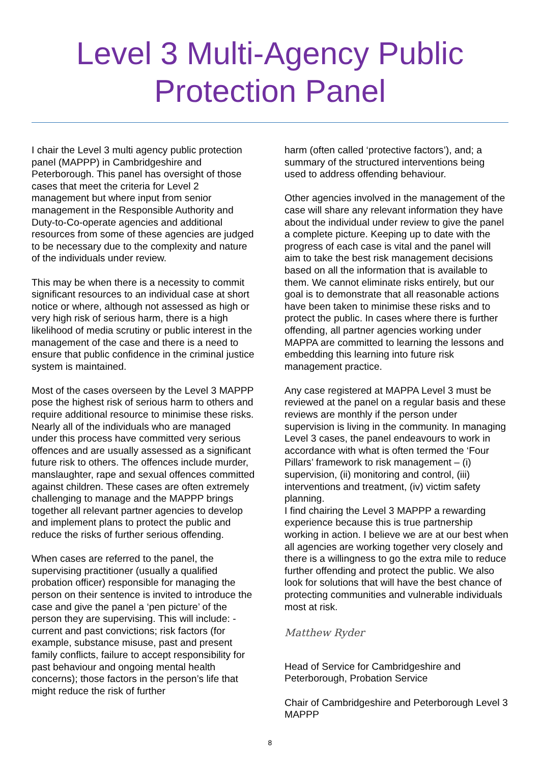Level 3 Multi-Agency Public
Protection Panel
I chair the Level 3 multi agency public protection panel (MAPPP) in Cambridgeshire and Peterborough. This panel has oversight of those cases that meet the criteria for Level 2 management but where input from senior management in the Responsible Authority and Duty-to-Co-operate agencies and additional resources from some of these agencies are judged to be necessary due to the complexity and nature of the individuals under review.
This may be when there is a necessity to commit significant resources to an individual case at short notice or where, although not assessed as high or very high risk of serious harm, there is a high likelihood of media scrutiny or public interest in the management of the case and there is a need to ensure that public confidence in the criminal justice system is maintained.
Most of the cases overseen by the Level 3 MAPPP pose the highest risk of serious harm to others and require additional resource to minimise these risks. Nearly all of the individuals who are managed under this process have committed very serious offences and are usually assessed as a significant future risk to others. The offences include murder, manslaughter, rape and sexual offences committed against children. These cases are often extremely challenging to manage and the MAPPP brings together all relevant partner agencies to develop and implement plans to protect the public and reduce the risks of further serious offending.
When cases are referred to the panel, the supervising practitioner (usually a qualified probation officer) responsible for managing the person on their sentence is invited to introduce the case and give the panel a ‘pen picture’ of the person they are supervising. This will include: - current and past convictions; risk factors (for example, substance misuse, past and present family conflicts, failure to accept responsibility for past behaviour and ongoing mental health concerns); those factors in the person’s life that might reduce the risk of further
harm (often called ‘protective factors’), and; a summary of the structured interventions being used to address offending behaviour.
Other agencies involved in the management of the case will share any relevant information they have about the individual under review to give the panel a complete picture. Keeping up to date with the progress of each case is vital and the panel will aim to take the best risk management decisions based on all the information that is available to them. We cannot eliminate risks entirely, but our goal is to demonstrate that all reasonable actions have been taken to minimise these risks and to protect the public. In cases where there is further offending, all partner agencies working under MAPPA are committed to learning the lessons and embedding this learning into future risk management practice.
Any case registered at MAPPA Level 3 must be reviewed at the panel on a regular basis and these reviews are monthly if the person under supervision is living in the community. In managing Level 3 cases, the panel endeavours to work in accordance with what is often termed the ‘Four Pillars’ framework to risk management – (i) supervision, (ii) monitoring and control, (iii) interventions and treatment, (iv) victim safety planning.
I find chairing the Level 3 MAPPP a rewarding experience because this is true partnership working in action. I believe we are at our best when all agencies are working together very closely and there is a willingness to go the extra mile to reduce further offending and protect the public. We also look for solutions that will have the best chance of protecting communities and vulnerable individuals most at risk.
Matthew Ryder
Head of Service for Cambridgeshire and Peterborough, Probation Service
Chair of Cambridgeshire and Peterborough Level 3 MAPPP
8